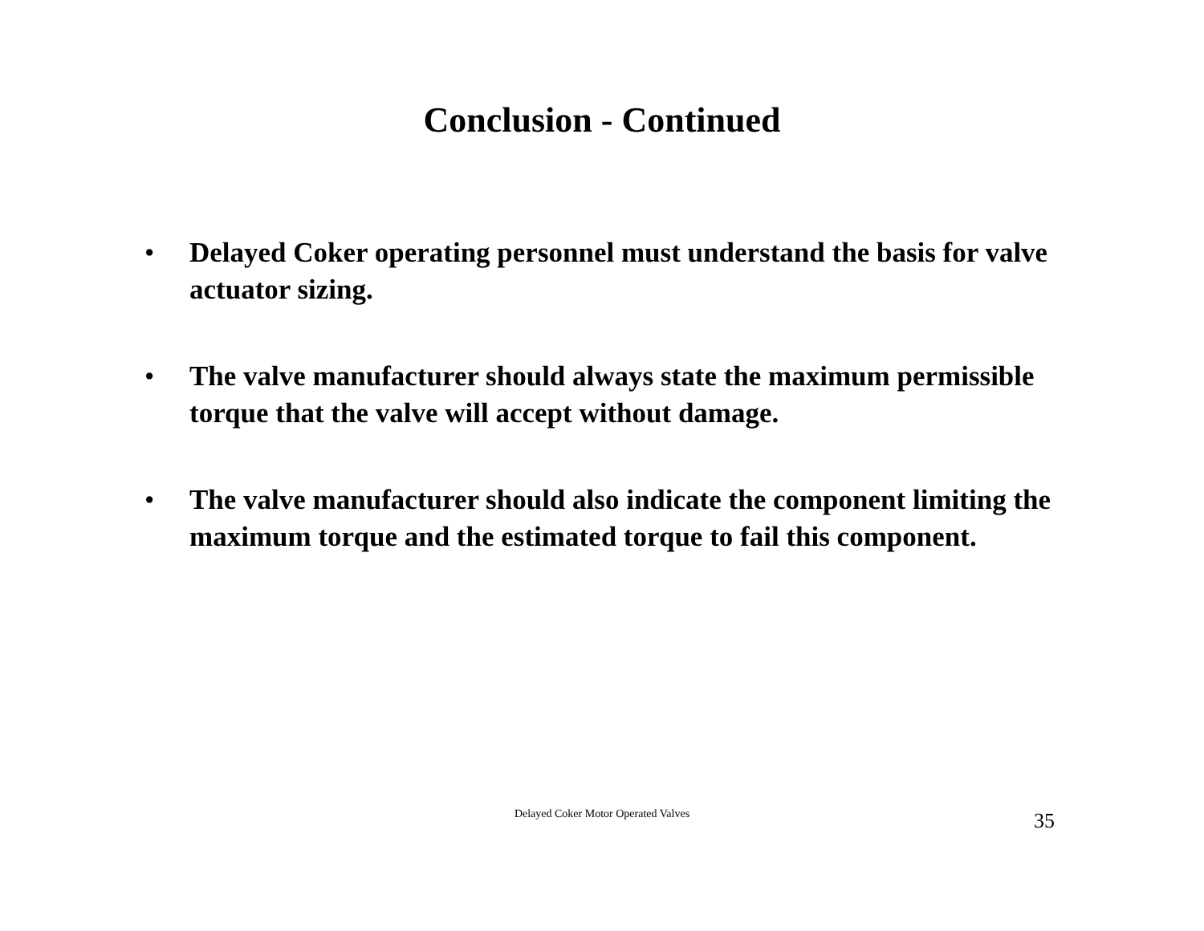Conclusion - Continued
• Delayed Coker operating personnel must understand the basis for valve actuator sizing.
• The valve manufacturer should always state the maximum permissible torque that the valve will accept without damage.
• The valve manufacturer should also indicate the component limiting the maximum torque and the estimated torque to fail this component.
Delayed Coker Motor Operated Valves 35